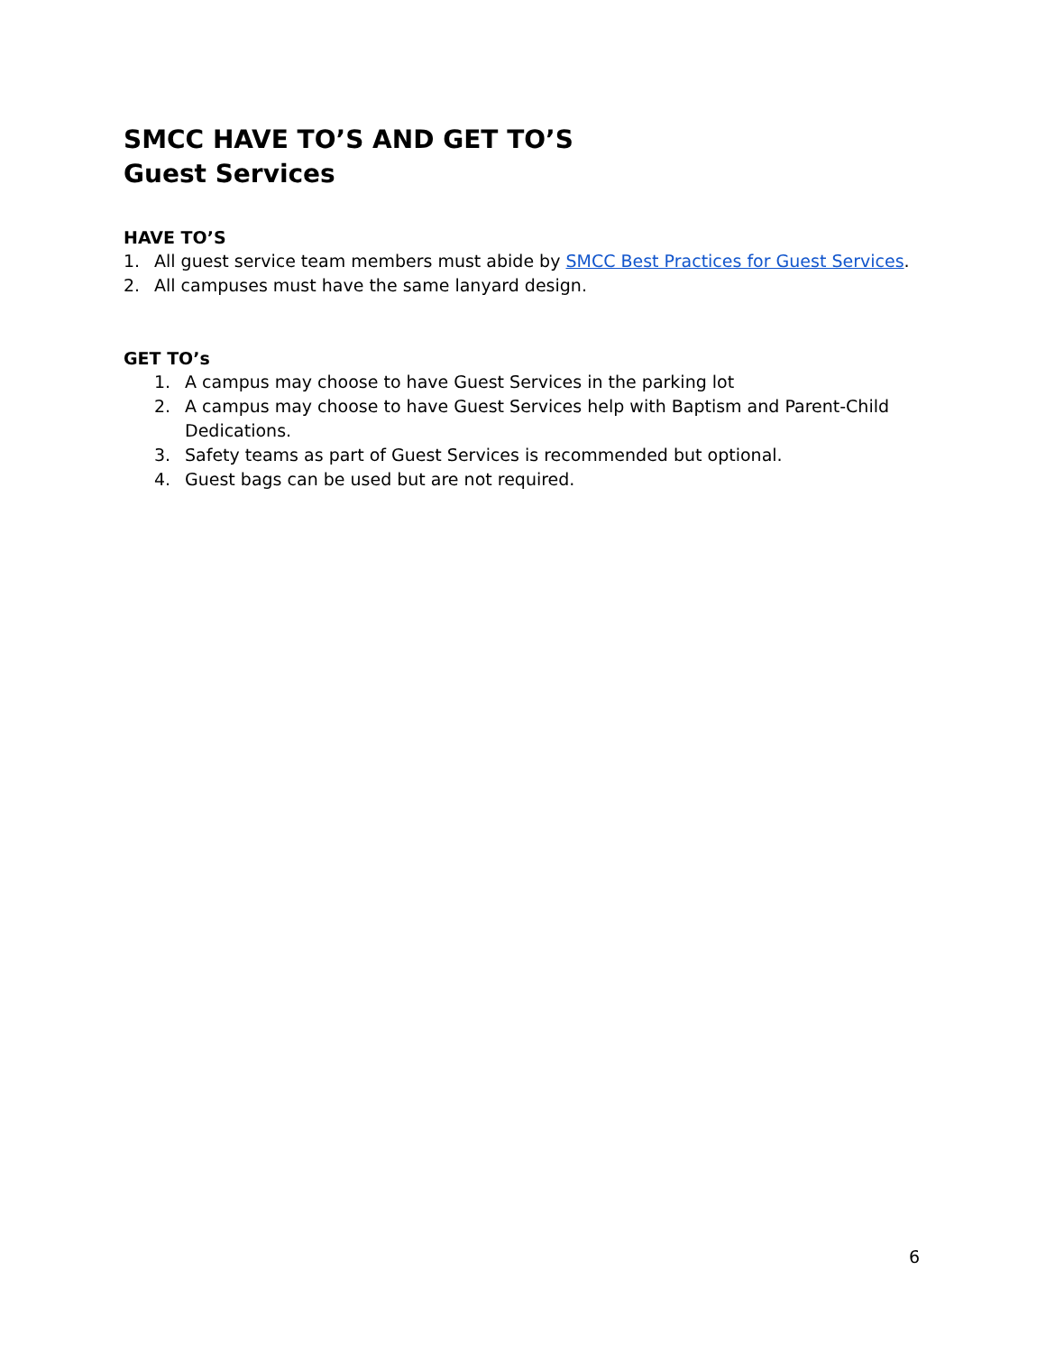SMCC HAVE TO’S AND GET TO’S
Guest Services
HAVE TO’S
1. All guest service team members must abide by SMCC Best Practices for Guest Services.
2. All campuses must have the same lanyard design.
GET TO’s
1. A campus may choose to have Guest Services in the parking lot
2. A campus may choose to have Guest Services help with Baptism and Parent-Child Dedications.
3. Safety teams as part of Guest Services is recommended but optional.
4. Guest bags can be used but are not required.
6